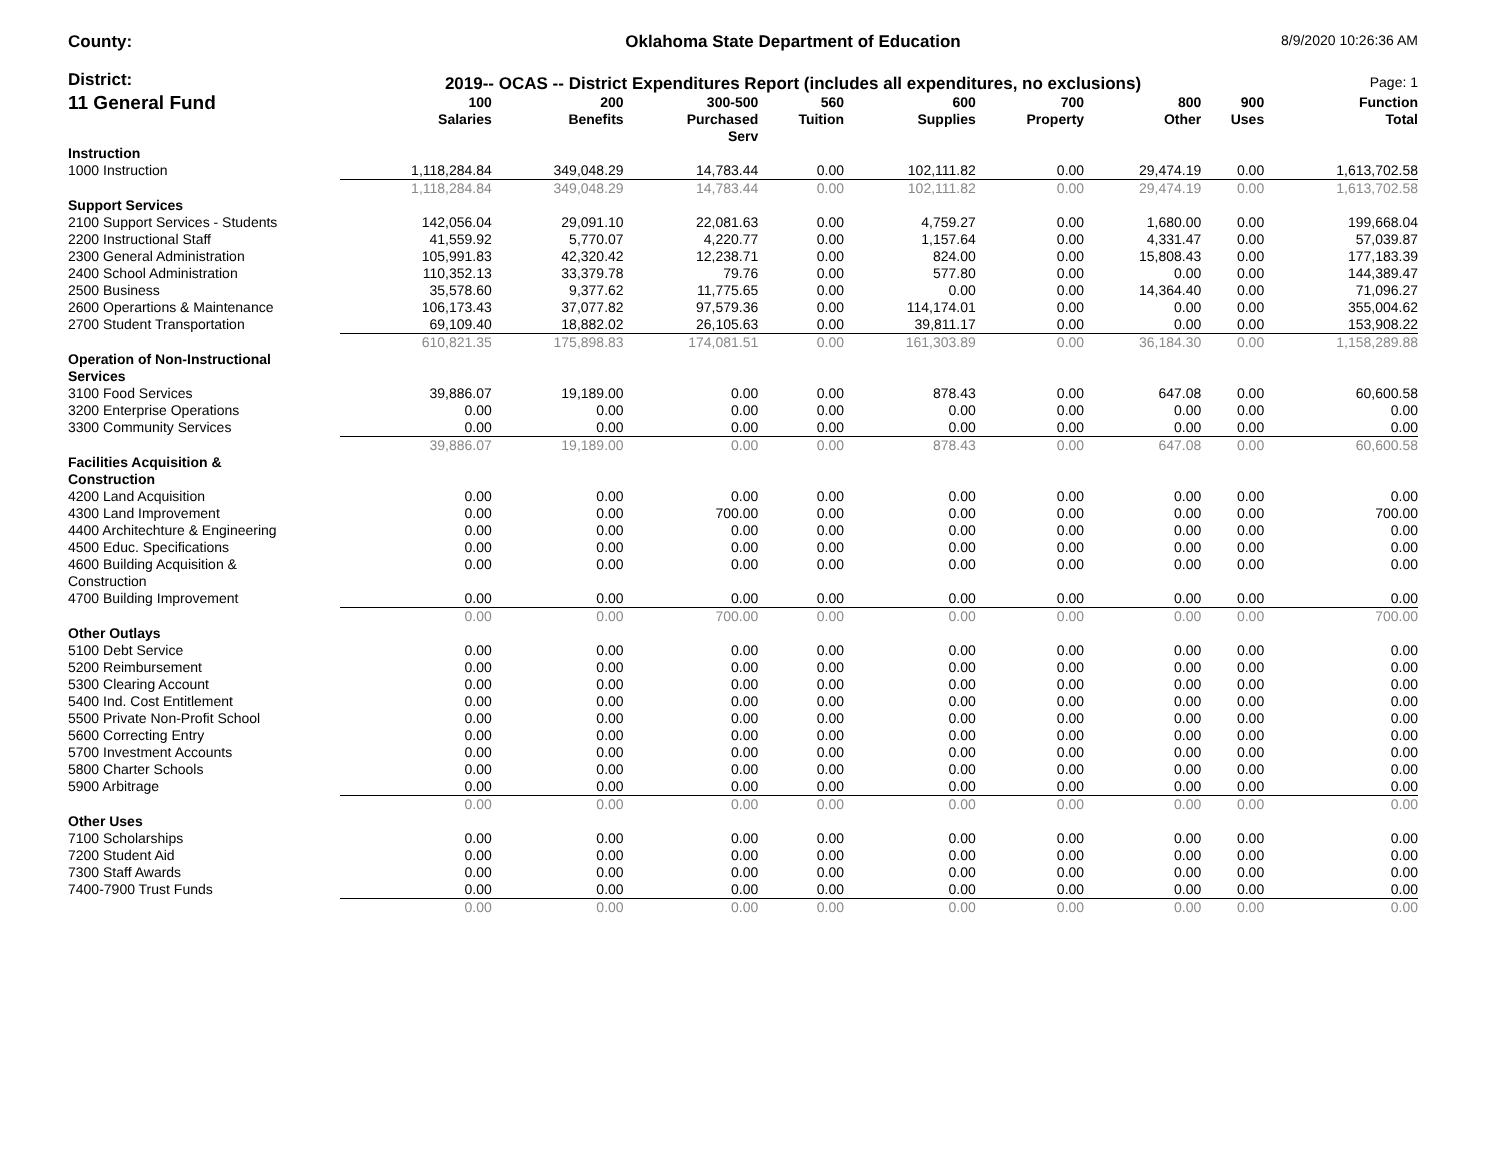County:
Oklahoma State Department of Education
8/9/2020 10:26:36 AM
District:
2019-- OCAS -- District Expenditures Report (includes all expenditures, no exclusions)
Page: 1
| 11 General Fund | 100 Salaries | 200 Benefits | 300-500 Purchased Serv | 560 Tuition | 600 Supplies | 700 Property | 800 Other | 900 Uses | Function Total |
| --- | --- | --- | --- | --- | --- | --- | --- | --- | --- |
| Instruction | | | | | | | | | |
| 1000 Instruction | 1,118,284.84 | 349,048.29 | 14,783.44 | 0.00 | 102,111.82 | 0.00 | 29,474.19 | 0.00 | 1,613,702.58 |
| | 1,118,284.84 | 349,048.29 | 14,783.44 | 0.00 | 102,111.82 | 0.00 | 29,474.19 | 0.00 | 1,613,702.58 |
| Support Services | | | | | | | | | |
| 2100 Support Services - Students | 142,056.04 | 29,091.10 | 22,081.63 | 0.00 | 4,759.27 | 0.00 | 1,680.00 | 0.00 | 199,668.04 |
| 2200 Instructional Staff | 41,559.92 | 5,770.07 | 4,220.77 | 0.00 | 1,157.64 | 0.00 | 4,331.47 | 0.00 | 57,039.87 |
| 2300 General Administration | 105,991.83 | 42,320.42 | 12,238.71 | 0.00 | 824.00 | 0.00 | 15,808.43 | 0.00 | 177,183.39 |
| 2400 School Administration | 110,352.13 | 33,379.78 | 79.76 | 0.00 | 577.80 | 0.00 | 0.00 | 0.00 | 144,389.47 |
| 2500 Business | 35,578.60 | 9,377.62 | 11,775.65 | 0.00 | 0.00 | 0.00 | 14,364.40 | 0.00 | 71,096.27 |
| 2600 Operartions & Maintenance | 106,173.43 | 37,077.82 | 97,579.36 | 0.00 | 114,174.01 | 0.00 | 0.00 | 0.00 | 355,004.62 |
| 2700 Student Transportation | 69,109.40 | 18,882.02 | 26,105.63 | 0.00 | 39,811.17 | 0.00 | 0.00 | 0.00 | 153,908.22 |
| | 610,821.35 | 175,898.83 | 174,081.51 | 0.00 | 161,303.89 | 0.00 | 36,184.30 | 0.00 | 1,158,289.88 |
| Operation of Non-Instructional Services | | | | | | | | | |
| 3100 Food Services | 39,886.07 | 19,189.00 | 0.00 | 0.00 | 878.43 | 0.00 | 647.08 | 0.00 | 60,600.58 |
| 3200 Enterprise Operations | 0.00 | 0.00 | 0.00 | 0.00 | 0.00 | 0.00 | 0.00 | 0.00 | 0.00 |
| 3300 Community Services | 0.00 | 0.00 | 0.00 | 0.00 | 0.00 | 0.00 | 0.00 | 0.00 | 0.00 |
| | 39,886.07 | 19,189.00 | 0.00 | 0.00 | 878.43 | 0.00 | 647.08 | 0.00 | 60,600.58 |
| Facilities Acquisition & Construction | | | | | | | | | |
| 4200 Land Acquisition | 0.00 | 0.00 | 0.00 | 0.00 | 0.00 | 0.00 | 0.00 | 0.00 | 0.00 |
| 4300 Land Improvement | 0.00 | 0.00 | 700.00 | 0.00 | 0.00 | 0.00 | 0.00 | 0.00 | 700.00 |
| 4400 Architechture & Engineering | 0.00 | 0.00 | 0.00 | 0.00 | 0.00 | 0.00 | 0.00 | 0.00 | 0.00 |
| 4500 Educ. Specifications | 0.00 | 0.00 | 0.00 | 0.00 | 0.00 | 0.00 | 0.00 | 0.00 | 0.00 |
| 4600 Building Acquisition & Construction | 0.00 | 0.00 | 0.00 | 0.00 | 0.00 | 0.00 | 0.00 | 0.00 | 0.00 |
| 4700 Building Improvement | 0.00 | 0.00 | 0.00 | 0.00 | 0.00 | 0.00 | 0.00 | 0.00 | 0.00 |
| | 0.00 | 0.00 | 700.00 | 0.00 | 0.00 | 0.00 | 0.00 | 0.00 | 700.00 |
| Other Outlays | | | | | | | | | |
| 5100 Debt Service | 0.00 | 0.00 | 0.00 | 0.00 | 0.00 | 0.00 | 0.00 | 0.00 | 0.00 |
| 5200 Reimbursement | 0.00 | 0.00 | 0.00 | 0.00 | 0.00 | 0.00 | 0.00 | 0.00 | 0.00 |
| 5300 Clearing Account | 0.00 | 0.00 | 0.00 | 0.00 | 0.00 | 0.00 | 0.00 | 0.00 | 0.00 |
| 5400 Ind. Cost Entitlement | 0.00 | 0.00 | 0.00 | 0.00 | 0.00 | 0.00 | 0.00 | 0.00 | 0.00 |
| 5500 Private Non-Profit School | 0.00 | 0.00 | 0.00 | 0.00 | 0.00 | 0.00 | 0.00 | 0.00 | 0.00 |
| 5600 Correcting Entry | 0.00 | 0.00 | 0.00 | 0.00 | 0.00 | 0.00 | 0.00 | 0.00 | 0.00 |
| 5700 Investment Accounts | 0.00 | 0.00 | 0.00 | 0.00 | 0.00 | 0.00 | 0.00 | 0.00 | 0.00 |
| 5800 Charter Schools | 0.00 | 0.00 | 0.00 | 0.00 | 0.00 | 0.00 | 0.00 | 0.00 | 0.00 |
| 5900 Arbitrage | 0.00 | 0.00 | 0.00 | 0.00 | 0.00 | 0.00 | 0.00 | 0.00 | 0.00 |
| | 0.00 | 0.00 | 0.00 | 0.00 | 0.00 | 0.00 | 0.00 | 0.00 | 0.00 |
| Other Uses | | | | | | | | | |
| 7100 Scholarships | 0.00 | 0.00 | 0.00 | 0.00 | 0.00 | 0.00 | 0.00 | 0.00 | 0.00 |
| 7200 Student Aid | 0.00 | 0.00 | 0.00 | 0.00 | 0.00 | 0.00 | 0.00 | 0.00 | 0.00 |
| 7300 Staff Awards | 0.00 | 0.00 | 0.00 | 0.00 | 0.00 | 0.00 | 0.00 | 0.00 | 0.00 |
| 7400-7900 Trust Funds | 0.00 | 0.00 | 0.00 | 0.00 | 0.00 | 0.00 | 0.00 | 0.00 | 0.00 |
| | 0.00 | 0.00 | 0.00 | 0.00 | 0.00 | 0.00 | 0.00 | 0.00 | 0.00 |